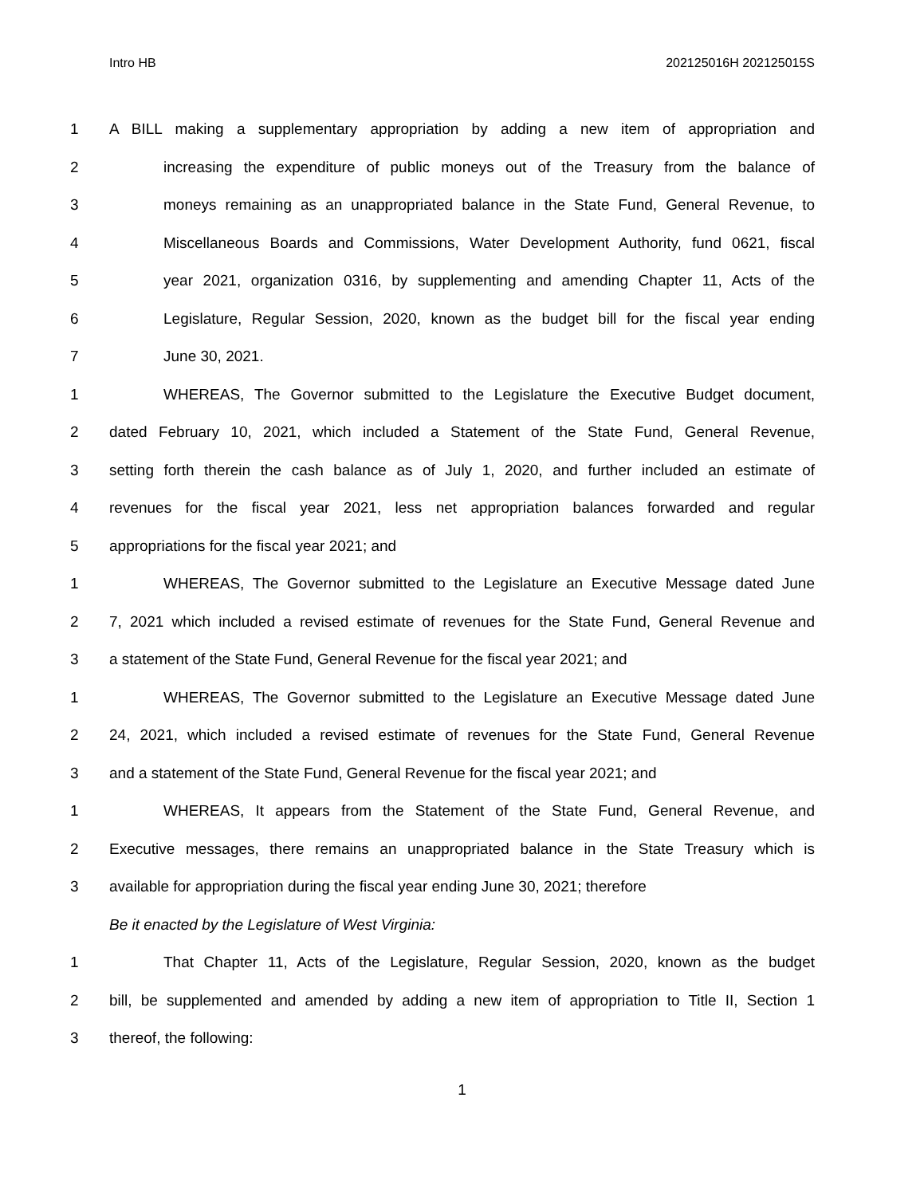Intro HB 202125016H 202125015S
1 A BILL making a supplementary appropriation by adding a new item of appropriation and
2 increasing the expenditure of public moneys out of the Treasury from the balance of
3 moneys remaining as an unappropriated balance in the State Fund, General Revenue, to
4 Miscellaneous Boards and Commissions, Water Development Authority, fund 0621, fiscal
5 year 2021, organization 0316, by supplementing and amending Chapter 11, Acts of the
6 Legislature, Regular Session, 2020, known as the budget bill for the fiscal year ending
7 June 30, 2021.
1 WHEREAS, The Governor submitted to the Legislature the Executive Budget document,
2 dated February 10, 2021, which included a Statement of the State Fund, General Revenue,
3 setting forth therein the cash balance as of July 1, 2020, and further included an estimate of
4 revenues for the fiscal year 2021, less net appropriation balances forwarded and regular
5 appropriations for the fiscal year 2021; and
1 WHEREAS, The Governor submitted to the Legislature an Executive Message dated June
2 7, 2021 which included a revised estimate of revenues for the State Fund, General Revenue and
3 a statement of the State Fund, General Revenue for the fiscal year 2021; and
1 WHEREAS, The Governor submitted to the Legislature an Executive Message dated June
2 24, 2021, which included a revised estimate of revenues for the State Fund, General Revenue
3 and a statement of the State Fund, General Revenue for the fiscal year 2021; and
1 WHEREAS, It appears from the Statement of the State Fund, General Revenue, and
2 Executive messages, there remains an unappropriated balance in the State Treasury which is
3 available for appropriation during the fiscal year ending June 30, 2021; therefore
Be it enacted by the Legislature of West Virginia:
1 That Chapter 11, Acts of the Legislature, Regular Session, 2020, known as the budget
2 bill, be supplemented and amended by adding a new item of appropriation to Title II, Section 1
3 thereof, the following:
1